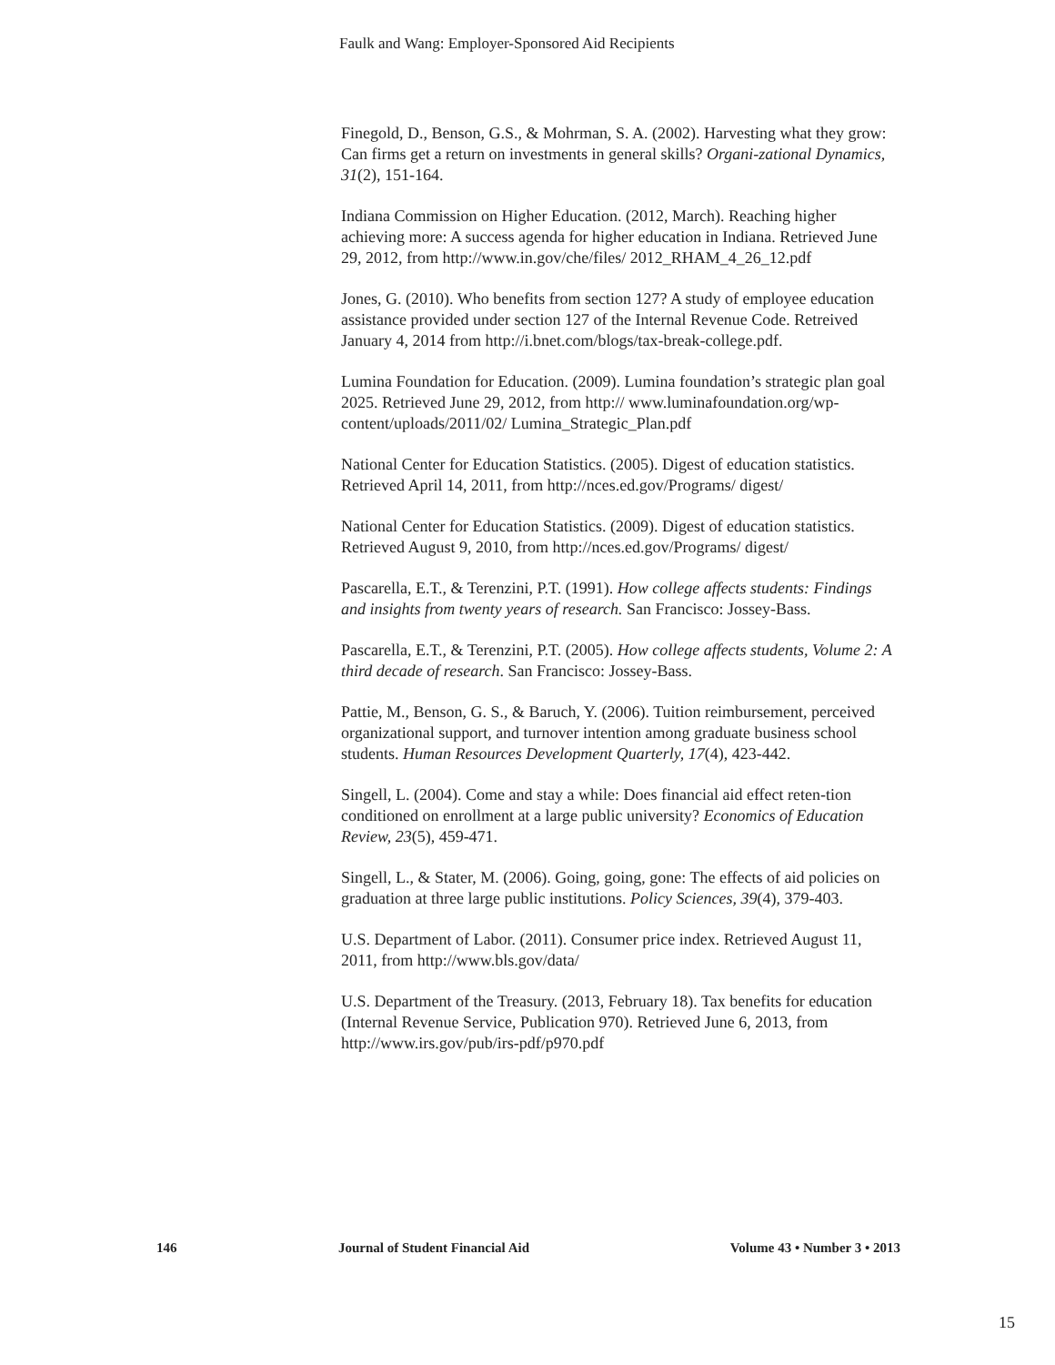Faulk and Wang: Employer-Sponsored Aid Recipients
Finegold, D., Benson, G.S., & Mohrman, S. A. (2002). Harvesting what they grow: Can firms get a return on investments in general skills? Organi-zational Dynamics, 31(2), 151-164.
Indiana Commission on Higher Education. (2012, March). Reaching higher achieving more: A success agenda for higher education in Indiana. Retrieved June 29, 2012, from http://www.in.gov/che/files/ 2012_RHAM_4_26_12.pdf
Jones, G. (2010). Who benefits from section 127? A study of employee education assistance provided under section 127 of the Internal Revenue Code. Retreived January 4, 2014 from http://i.bnet.com/blogs/tax-break-college.pdf.
Lumina Foundation for Education. (2009). Lumina foundation’s strategic plan goal 2025. Retrieved June 29, 2012, from http:// www.luminafoundation.org/wp-content/uploads/2011/02/ Lumina_Strategic_Plan.pdf
National Center for Education Statistics. (2005). Digest of education statistics. Retrieved April 14, 2011, from http://nces.ed.gov/Programs/ digest/
National Center for Education Statistics. (2009). Digest of education statistics. Retrieved August 9, 2010, from http://nces.ed.gov/Programs/ digest/
Pascarella, E.T., & Terenzini, P.T. (1991). How college affects students: Findings and insights from twenty years of research. San Francisco: Jossey-Bass.
Pascarella, E.T., & Terenzini, P.T. (2005). How college affects students, Volume 2: A third decade of research. San Francisco: Jossey-Bass.
Pattie, M., Benson, G. S., & Baruch, Y. (2006). Tuition reimbursement, perceived organizational support, and turnover intention among graduate business school students. Human Resources Development Quarterly, 17(4), 423-442.
Singell, L. (2004). Come and stay a while: Does financial aid effect reten-tion conditioned on enrollment at a large public university? Economics of Education Review, 23(5), 459-471.
Singell, L., & Stater, M. (2006). Going, going, gone: The effects of aid policies on graduation at three large public institutions. Policy Sciences, 39(4), 379-403.
U.S. Department of Labor. (2011). Consumer price index. Retrieved August 11, 2011, from http://www.bls.gov/data/
U.S. Department of the Treasury. (2013, February 18). Tax benefits for education (Internal Revenue Service, Publication 970). Retrieved June 6, 2013, from http://www.irs.gov/pub/irs-pdf/p970.pdf
146 Journal of Student Financial Aid Volume 43 • Number 3 • 2013
15